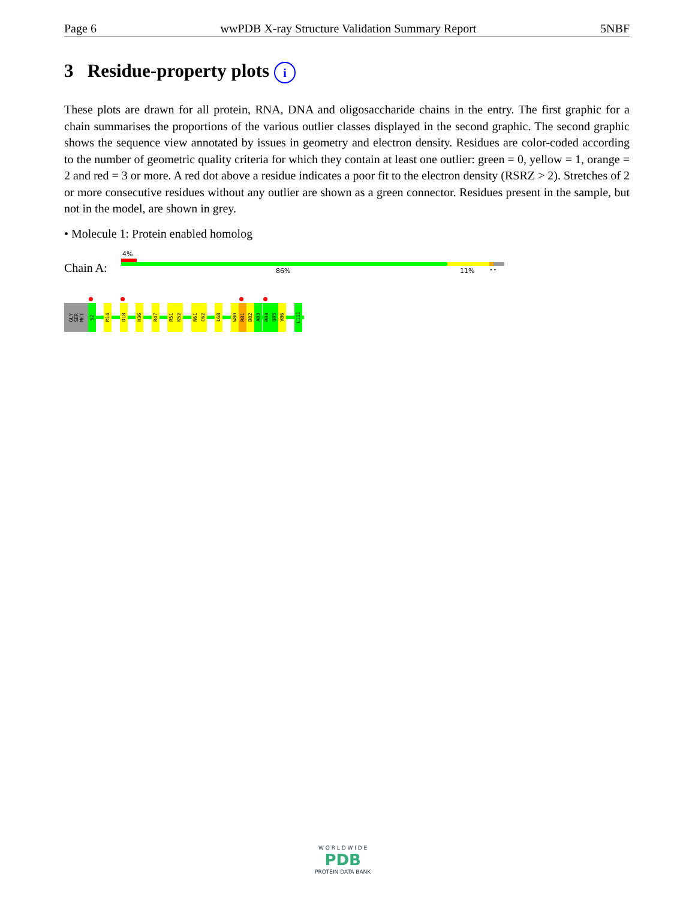Page 6 wwPDB X-ray Structure Validation Summary Report 5NBF
3 Residue-property plots i
These plots are drawn for all protein, RNA, DNA and oligosaccharide chains in the entry. The first graphic for a chain summarises the proportions of the various outlier classes displayed in the second graphic. The second graphic shows the sequence view annotated by issues in geometry and electron density. Residues are color-coded according to the number of geometric quality criteria for which they contain at least one outlier: green = 0, yellow = 1, orange = 2 and red = 3 or more. A red dot above a residue indicates a poor fit to the electron density (RSRZ > 2). Stretches of 2 or more consecutive residues without any outlier are shown as a green connector. Residues present in the sample, but not in the model, are shown in grey.
• Molecule 1: Protein enabled homolog
Chain A:
4%
86% 11% • •
GLY SER MET
S2
M14
D18
H36
R47
R51
K52
N61
C62
L68
W80
R81
D82
A83
R84
Q85
V86
L111
W O R L D W I D E
PDB
PROTEIN DATA BANK